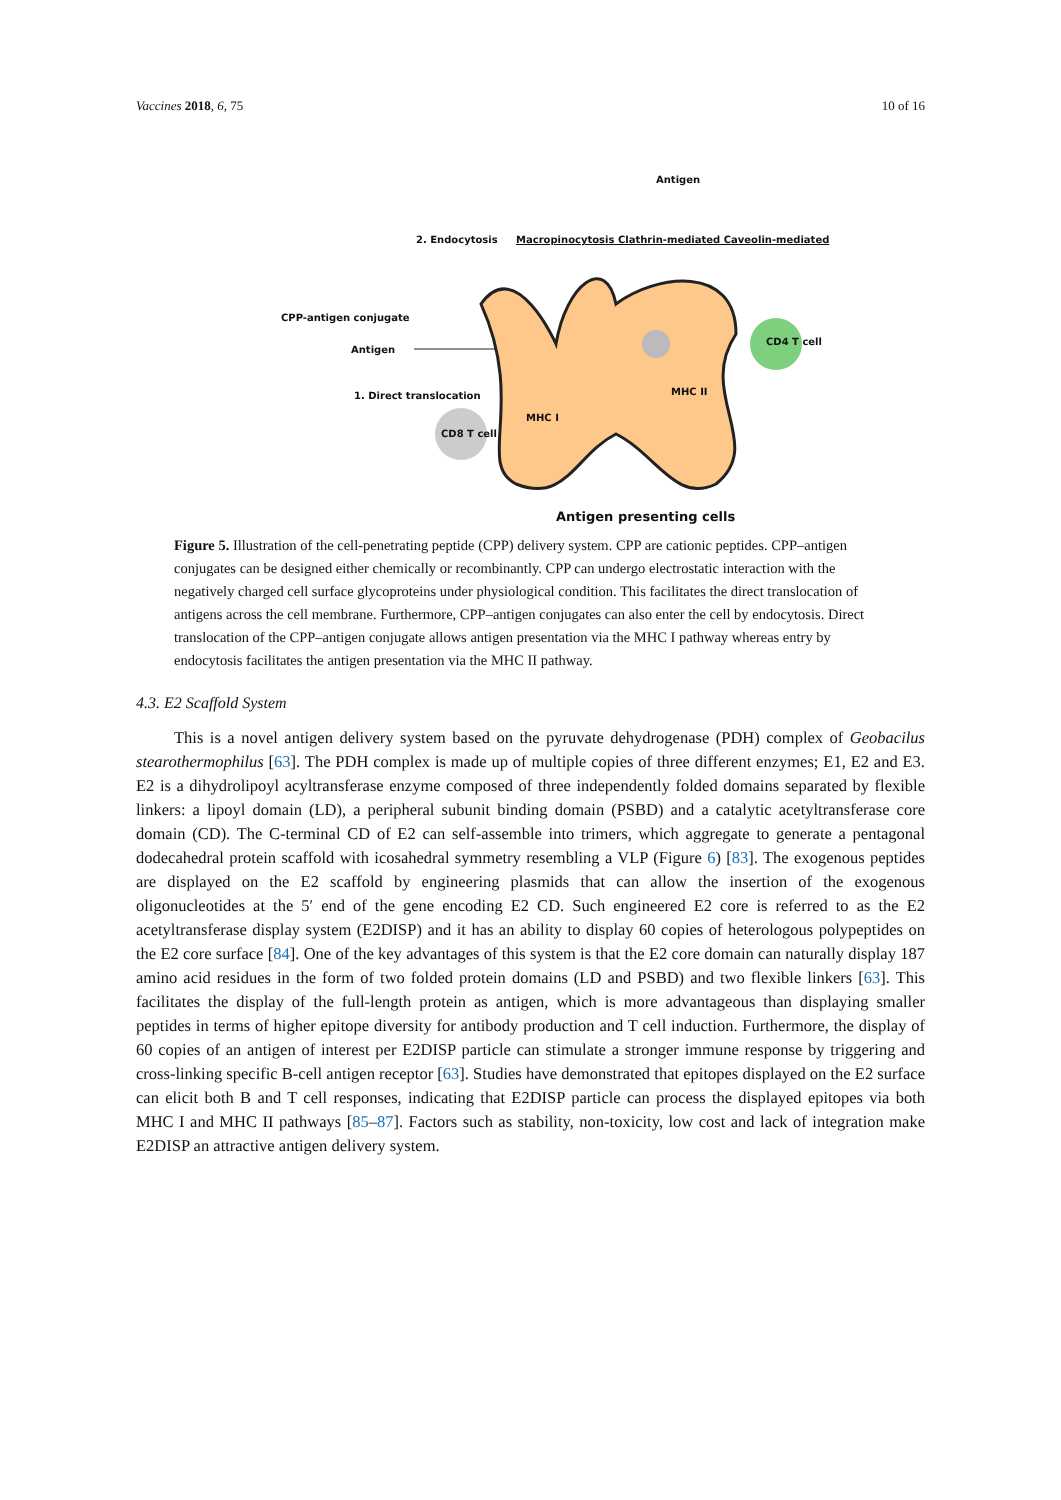Vaccines 2018, 6, 75 10 of 16
Antigen
2. Endocytosis
Macropinocytosis Clathrin-mediated Caveolin-mediated
CPP-antigen conjugate
Antigen
1. Direct translocation
CD4 T cell
MHC II
MHC I
CD8 T cell
Antigen presenting cells
Figure 5. Illustration of the cell-penetrating peptide (CPP) delivery system. CPP are cationic peptides. CPP–antigen conjugates can be designed either chemically or recombinantly. CPP can undergo electrostatic interaction with the negatively charged cell surface glycoproteins under physiological condition. This facilitates the direct translocation of antigens across the cell membrane. Furthermore, CPP–antigen conjugates can also enter the cell by endocytosis. Direct translocation of the CPP–antigen conjugate allows antigen presentation via the MHC I pathway whereas entry by endocytosis facilitates the antigen presentation via the MHC II pathway.
4.3. E2 Scaffold System
This is a novel antigen delivery system based on the pyruvate dehydrogenase (PDH) complex of Geobacilus stearothermophilus [63]. The PDH complex is made up of multiple copies of three different enzymes; E1, E2 and E3. E2 is a dihydrolipoyl acyltransferase enzyme composed of three independently folded domains separated by flexible linkers: a lipoyl domain (LD), a peripheral subunit binding domain (PSBD) and a catalytic acetyltransferase core domain (CD). The C-terminal CD of E2 can self-assemble into trimers, which aggregate to generate a pentagonal dodecahedral protein scaffold with icosahedral symmetry resembling a VLP (Figure 6) [83]. The exogenous peptides are displayed on the E2 scaffold by engineering plasmids that can allow the insertion of the exogenous oligonucleotides at the 5′ end of the gene encoding E2 CD. Such engineered E2 core is referred to as the E2 acetyltransferase display system (E2DISP) and it has an ability to display 60 copies of heterologous polypeptides on the E2 core surface [84]. One of the key advantages of this system is that the E2 core domain can naturally display 187 amino acid residues in the form of two folded protein domains (LD and PSBD) and two flexible linkers [63]. This facilitates the display of the full-length protein as antigen, which is more advantageous than displaying smaller peptides in terms of higher epitope diversity for antibody production and T cell induction. Furthermore, the display of 60 copies of an antigen of interest per E2DISP particle can stimulate a stronger immune response by triggering and cross-linking specific B-cell antigen receptor [63]. Studies have demonstrated that epitopes displayed on the E2 surface can elicit both B and T cell responses, indicating that E2DISP particle can process the displayed epitopes via both MHC I and MHC II pathways [85–87]. Factors such as stability, non-toxicity, low cost and lack of integration make E2DISP an attractive antigen delivery system.